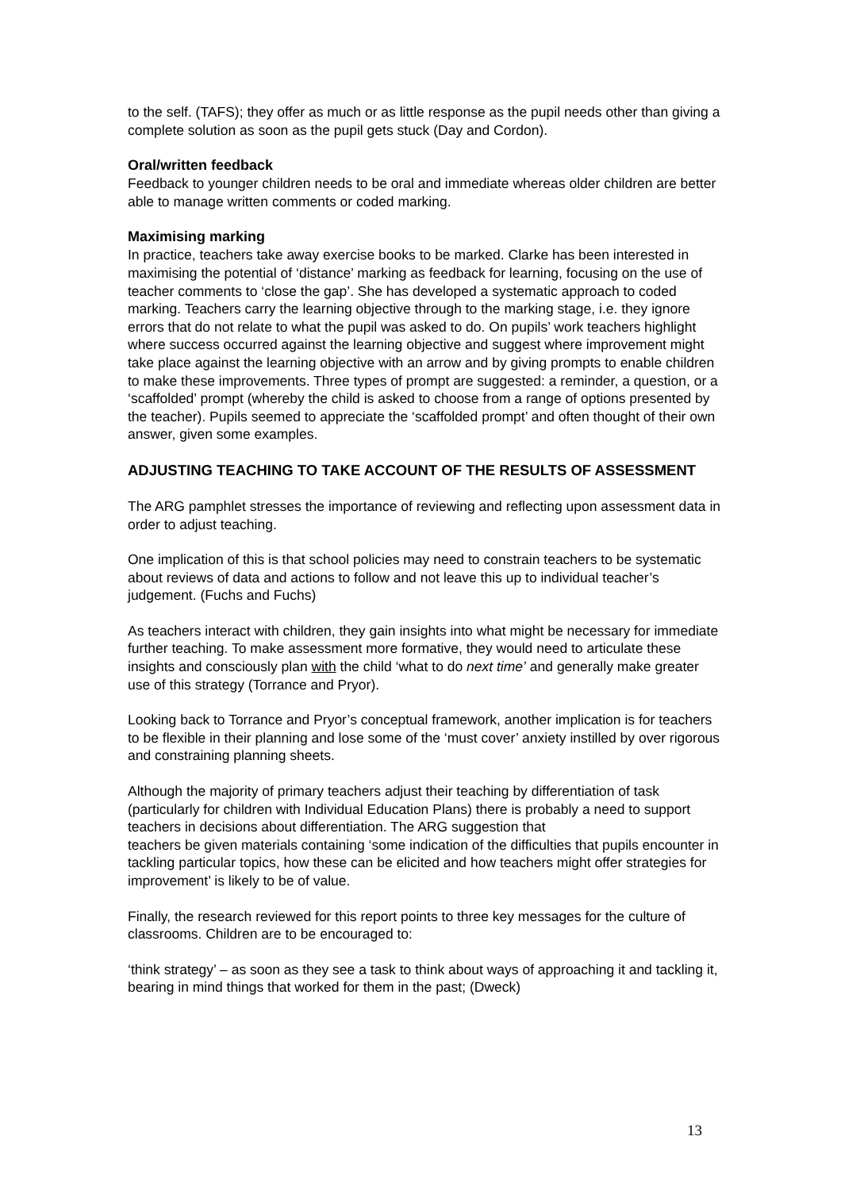to the self. (TAFS); they offer as much or as little response as the pupil needs other than giving a complete solution as soon as the pupil gets stuck (Day and Cordon).
Oral/written feedback
Feedback to younger children needs to be oral and immediate whereas older children are better able to manage written comments or coded marking.
Maximising marking
In practice, teachers take away exercise books to be marked. Clarke has been interested in maximising the potential of ‘distance’ marking as feedback for learning, focusing on the use of teacher comments to ‘close the gap’. She has developed a systematic approach to coded marking. Teachers carry the learning objective through to the marking stage, i.e. they ignore errors that do not relate to what the pupil was asked to do. On pupils’ work teachers highlight where success occurred against the learning objective and suggest where improvement might take place against the learning objective with an arrow and by giving prompts to enable children to make these improvements. Three types of prompt are suggested: a reminder, a question, or a ‘scaffolded’ prompt (whereby the child is asked to choose from a range of options presented by the teacher). Pupils seemed to appreciate the ‘scaffolded prompt’ and often thought of their own answer, given some examples.
ADJUSTING TEACHING TO TAKE ACCOUNT OF THE RESULTS OF ASSESSMENT
The ARG pamphlet stresses the importance of reviewing and reflecting upon assessment data in order to adjust teaching.
One implication of this is that school policies may need to constrain teachers to be systematic about reviews of data and actions to follow and not leave this up to individual teacher’s judgement. (Fuchs and Fuchs)
As teachers interact with children, they gain insights into what might be necessary for immediate further teaching. To make assessment more formative, they would need to articulate these insights and consciously plan with the child ‘what to do next time’ and generally make greater use of this strategy (Torrance and Pryor).
Looking back to Torrance and Pryor’s conceptual framework, another implication is for teachers to be flexible in their planning and lose some of the ‘must cover’ anxiety instilled by over rigorous and constraining planning sheets.
Although the majority of primary teachers adjust their teaching by differentiation of task (particularly for children with Individual Education Plans) there is probably a need to support teachers in decisions about differentiation. The ARG suggestion that
teachers be given materials containing ‘some indication of the difficulties that pupils encounter in tackling particular topics, how these can be elicited and how teachers might offer strategies for improvement’ is likely to be of value.
Finally, the research reviewed for this report points to three key messages for the culture of classrooms. Children are to be encouraged to:
‘think strategy’ – as soon as they see a task to think about ways of approaching it and tackling it, bearing in mind things that worked for them in the past; (Dweck)
13